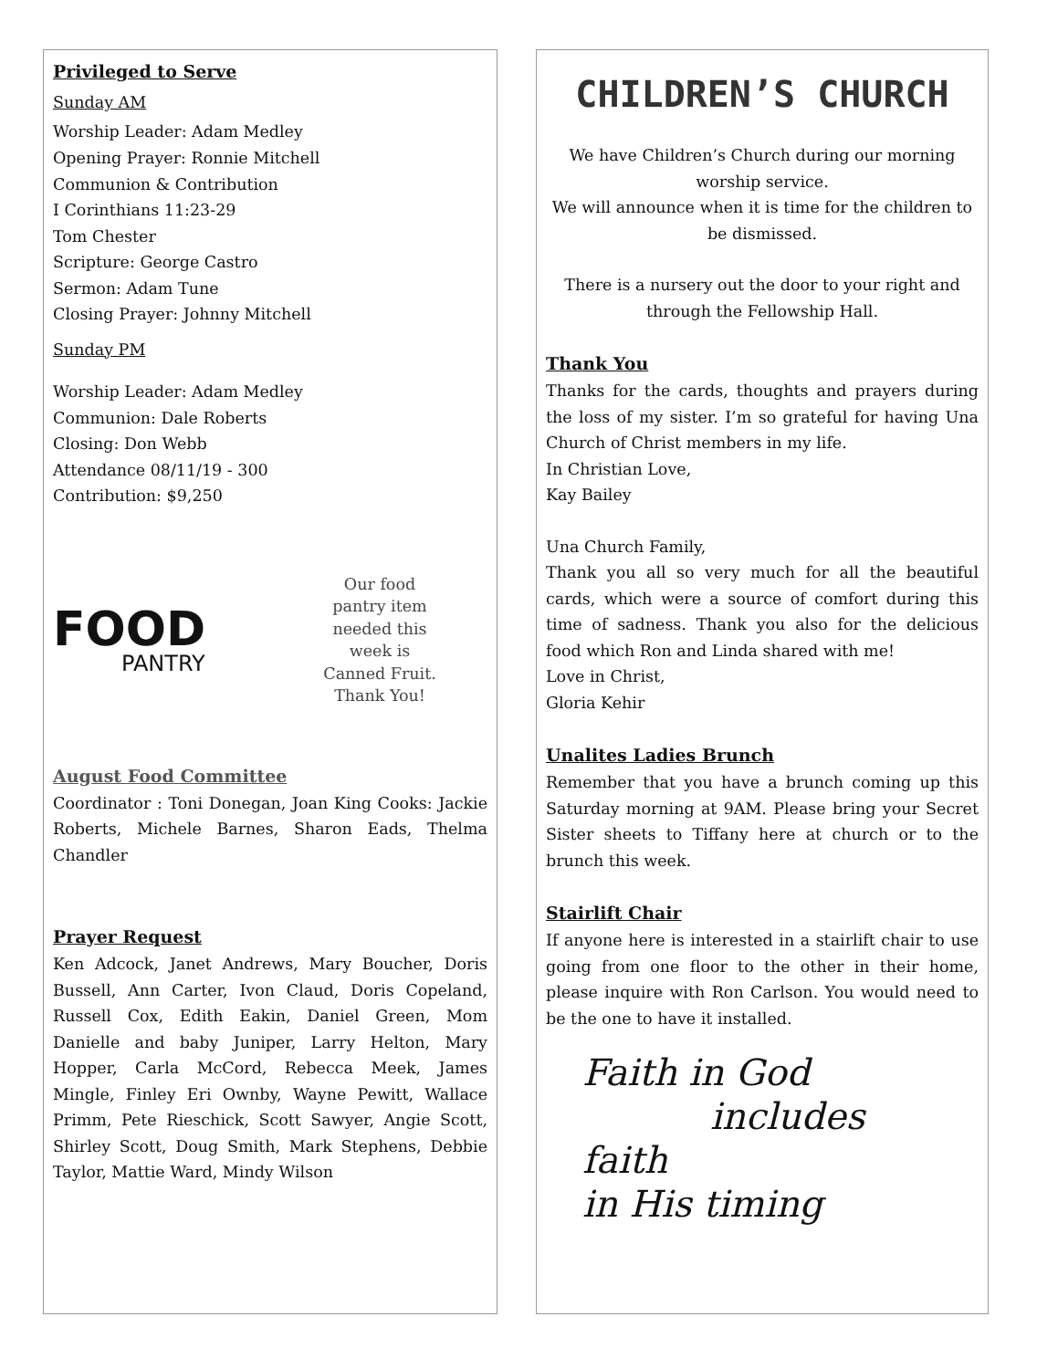Privileged to Serve
Sunday AM
Worship Leader: Adam Medley
Opening Prayer: Ronnie Mitchell
Communion & Contribution
I Corinthians 11:23-29
Tom Chester
Scripture: George Castro
Sermon: Adam Tune
Closing Prayer: Johnny Mitchell
Sunday PM
Worship Leader: Adam Medley
Communion: Dale Roberts
Closing: Don Webb
Attendance 08/11/19 - 300
Contribution: $9,250
FOOD
PANTRY
Our food
pantry item
needed this
week is
Canned Fruit.
Thank You!
August Food Committee
Coordinator : Toni Donegan, Joan King Cooks: Jackie Roberts, Michele Barnes, Sharon Eads, Thelma Chandler
Prayer Request
Ken Adcock, Janet Andrews, Mary Boucher, Doris Bussell, Ann Carter, Ivon Claud, Doris Copeland, Russell Cox, Edith Eakin, Daniel Green, Mom Danielle and baby Juniper, Larry Helton, Mary Hopper, Carla McCord, Rebecca Meek, James Mingle, Finley Eri Ownby, Wayne Pewitt, Wallace Primm, Pete Rieschick, Scott Sawyer, Angie Scott, Shirley Scott, Doug Smith, Mark Stephens, Debbie Taylor, Mattie Ward, Mindy Wilson
CHILDREN’S CHURCH
We have Children’s Church during our morning worship service.
We will announce when it is time for the children to be dismissed.
There is a nursery out the door to your right and through the Fellowship Hall.
Thank You
Thanks for the cards, thoughts and prayers during the loss of my sister. I’m so grateful for having Una Church of Christ members in my life.
In Christian Love,
Kay Bailey
Una Church Family,
Thank you all so very much for all the beautiful cards, which were a source of comfort during this time of sadness. Thank you also for the delicious food which Ron and Linda shared with me!
Love in Christ,
Gloria Kehir
Unalites Ladies Brunch
Remember that you have a brunch coming up this Saturday morning at 9AM. Please bring your Secret Sister sheets to Tiffany here at church or to the brunch this week.
Stairlift Chair
If anyone here is interested in a stairlift chair to use going from one floor to the other in their home, please inquire with Ron Carlson. You would need to be the one to have it installed.
Faith in God
includes faith
in His timing